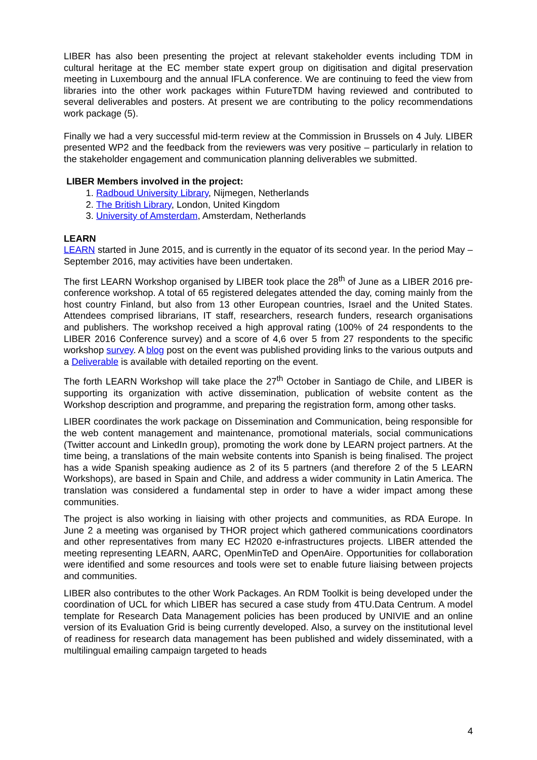LIBER has also been presenting the project at relevant stakeholder events including TDM in cultural heritage at the EC member state expert group on digitisation and digital preservation meeting in Luxembourg and the annual IFLA conference. We are continuing to feed the view from libraries into the other work packages within FutureTDM having reviewed and contributed to several deliverables and posters. At present we are contributing to the policy recommendations work package (5).
Finally we had a very successful mid-term review at the Commission in Brussels on 4 July. LIBER presented WP2 and the feedback from the reviewers was very positive – particularly in relation to the stakeholder engagement and communication planning deliverables we submitted.
LIBER Members involved in the project:
1. Radboud University Library, Nijmegen, Netherlands
2. The British Library, London, United Kingdom
3. University of Amsterdam, Amsterdam, Netherlands
LEARN
LEARN started in June 2015, and is currently in the equator of its second year. In the period May – September 2016, may activities have been undertaken.
The first LEARN Workshop organised by LIBER took place the 28<sup>th</sup> of June as a LIBER 2016 pre-conference workshop. A total of 65 registered delegates attended the day, coming mainly from the host country Finland, but also from 13 other European countries, Israel and the United States. Attendees comprised librarians, IT staff, researchers, research funders, research organisations and publishers. The workshop received a high approval rating (100% of 24 respondents to the LIBER 2016 Conference survey) and a score of 4,6 over 5 from 27 respondents to the specific workshop survey. A blog post on the event was published providing links to the various outputs and a Deliverable is available with detailed reporting on the event.
The forth LEARN Workshop will take place the 27<sup>th</sup> October in Santiago de Chile, and LIBER is supporting its organization with active dissemination, publication of website content as the Workshop description and programme, and preparing the registration form, among other tasks.
LIBER coordinates the work package on Dissemination and Communication, being responsible for the web content management and maintenance, promotional materials, social communications (Twitter account and LinkedIn group), promoting the work done by LEARN project partners. At the time being, a translations of the main website contents into Spanish is being finalised. The project has a wide Spanish speaking audience as 2 of its 5 partners (and therefore 2 of the 5 LEARN Workshops), are based in Spain and Chile, and address a wider community in Latin America. The translation was considered a fundamental step in order to have a wider impact among these communities.
The project is also working in liaising with other projects and communities, as RDA Europe. In June 2 a meeting was organised by THOR project which gathered communications coordinators and other representatives from many EC H2020 e-infrastructures projects. LIBER attended the meeting representing LEARN, AARC, OpenMinTeD and OpenAire. Opportunities for collaboration were identified and some resources and tools were set to enable future liaising between projects and communities.
LIBER also contributes to the other Work Packages. An RDM Toolkit is being developed under the coordination of UCL for which LIBER has secured a case study from 4TU.Data Centrum. A model template for Research Data Management policies has been produced by UNIVIE and an online version of its Evaluation Grid is being currently developed. Also, a survey on the institutional level of readiness for research data management has been published and widely disseminated, with a multilingual emailing campaign targeted to heads
4